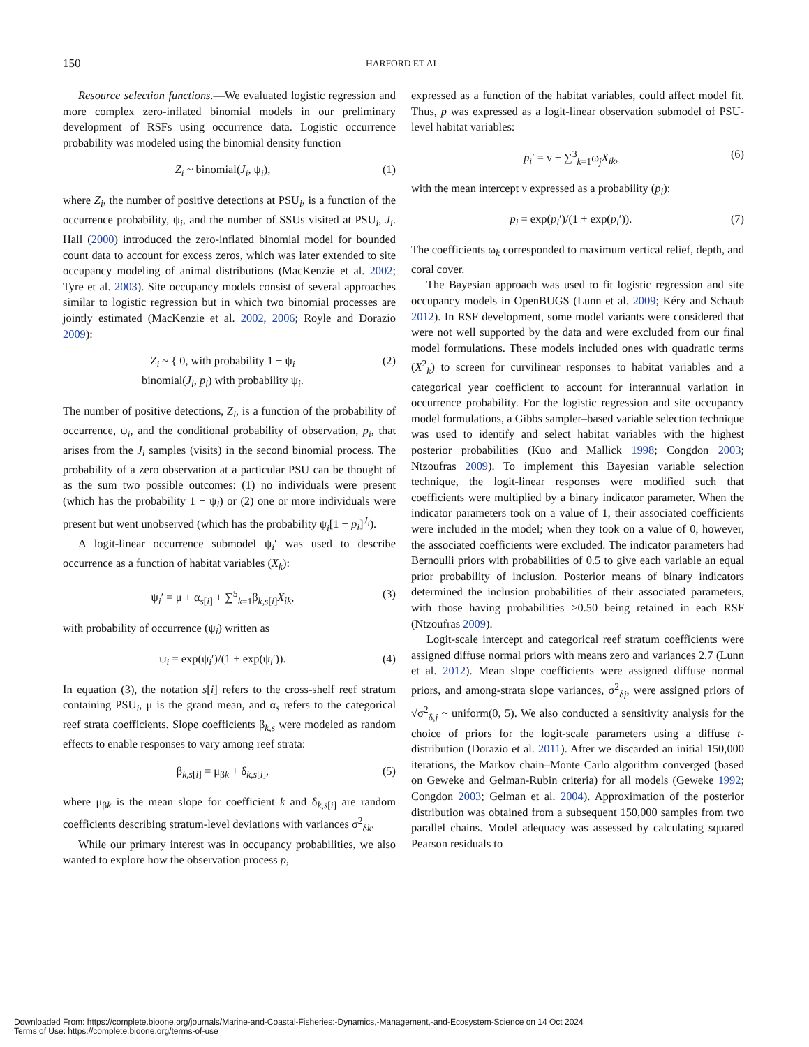150
HARFORD ET AL.
Resource selection functions.—We evaluated logistic regression and more complex zero-inflated binomial models in our preliminary development of RSFs using occurrence data. Logistic occurrence probability was modeled using the binomial density function
Z<sub>i</sub> ~ binomial(J<sub>i</sub>, ψ<sub>i</sub>), (1)
where Z<sub>i</sub>, the number of positive detections at PSU<sub>i</sub>, is a function of the occurrence probability, ψ<sub>i</sub>, and the number of SSUs visited at PSU<sub>i</sub>, J<sub>i</sub>. Hall (2000) introduced the zero-inflated binomial model for bounded count data to account for excess zeros, which was later extended to site occupancy modeling of animal distributions (MacKenzie et al. 2002; Tyre et al. 2003). Site occupancy models consist of several approaches similar to logistic regression but in which two binomial processes are jointly estimated (MacKenzie et al. 2002, 2006; Royle and Dorazio 2009):
Z<sub>i</sub> ~ { 0, with probability 1 − ψ<sub>i</sub>
binomial(J<sub>i</sub>, p<sub>i</sub>) with probability ψ<sub>i</sub>. (2)
The number of positive detections, Z<sub>i</sub>, is a function of the probability of occurrence, ψ<sub>i</sub>, and the conditional probability of observation, p<sub>i</sub>, that arises from the J<sub>i</sub> samples (visits) in the second binomial process. The probability of a zero observation at a particular PSU can be thought of as the sum two possible outcomes: (1) no individuals were present (which has the probability 1 − ψ<sub>i</sub>) or (2) one or more individuals were present but went unobserved (which has the probability ψ<sub>i</sub>[1 − p<sub>i</sub>]<sup>J<sub>i</sub></sup>).
A logit-linear occurrence submodel ψ<sub>i</sub>′ was used to describe occurrence as a function of habitat variables (X<sub>k</sub>):
ψ<sub>i</sub>′ = μ + α<sub>s[i]</sub> + ∑<sup>5</sup><sub>k=1</sub>β<sub>k,s[i]</sub>X<sub>ik</sub>, (3)
with probability of occurrence (ψ<sub>i</sub>) written as
ψ<sub>i</sub> = exp(ψ<sub>i</sub>′)/(1 + exp(ψ<sub>i</sub>′)). (4)
In equation (3), the notation s[i] refers to the cross-shelf reef stratum containing PSU<sub>i</sub>, μ is the grand mean, and α<sub>s</sub> refers to the categorical reef strata coefficients. Slope coefficients β<sub>k,s</sub> were modeled as random effects to enable responses to vary among reef strata:
β<sub>k,s[i]</sub> = μ<sub>βk</sub> + δ<sub>k,s[i]</sub>, (5)
where μ<sub>βk</sub> is the mean slope for coefficient k and δ<sub>k,s[i]</sub> are random coefficients describing stratum-level deviations with variances σ<sup>2</sup><sub>δk</sub>.
While our primary interest was in occupancy probabilities, we also wanted to explore how the observation process p,
expressed as a function of the habitat variables, could affect model fit. Thus, p was expressed as a logit-linear observation submodel of PSU-level habitat variables:
p<sub>i</sub>′ = ν + ∑<sup>3</sup><sub>k=1</sub>ω<sub>j</sub>X<sub>ik</sub>, (6)
with the mean intercept ν expressed as a probability (p<sub>i</sub>):
p<sub>i</sub> = exp(p<sub>i</sub>′)/(1 + exp(p<sub>i</sub>′)). (7)
The coefficients ω<sub>k</sub> corresponded to maximum vertical relief, depth, and coral cover.
The Bayesian approach was used to fit logistic regression and site occupancy models in OpenBUGS (Lunn et al. 2009; Kéry and Schaub 2012). In RSF development, some model variants were considered that were not well supported by the data and were excluded from our final model formulations. These models included ones with quadratic terms (X<sup>2</sup><sub>k</sub>) to screen for curvilinear responses to habitat variables and a categorical year coefficient to account for interannual variation in occurrence probability. For the logistic regression and site occupancy model formulations, a Gibbs sampler–based variable selection technique was used to identify and select habitat variables with the highest posterior probabilities (Kuo and Mallick 1998; Congdon 2003; Ntzoufras 2009). To implement this Bayesian variable selection technique, the logit-linear responses were modified such that coefficients were multiplied by a binary indicator parameter. When the indicator parameters took on a value of 1, their associated coefficients were included in the model; when they took on a value of 0, however, the associated coefficients were excluded. The indicator parameters had Bernoulli priors with probabilities of 0.5 to give each variable an equal prior probability of inclusion. Posterior means of binary indicators determined the inclusion probabilities of their associated parameters, with those having probabilities >0.50 being retained in each RSF (Ntzoufras 2009).
Logit-scale intercept and categorical reef stratum coefficients were assigned diffuse normal priors with means zero and variances 2.7 (Lunn et al. 2012). Mean slope coefficients were assigned diffuse normal priors, and among-strata slope variances, σ<sup>2</sup><sub>δj</sub>, were assigned priors of √σ<sup>2</sup><sub>δ,j</sub> ~ uniform(0, 5). We also conducted a sensitivity analysis for the choice of priors for the logit-scale parameters using a diffuse t-distribution (Dorazio et al. 2011). After we discarded an initial 150,000 iterations, the Markov chain–Monte Carlo algorithm converged (based on Geweke and Gelman-Rubin criteria) for all models (Geweke 1992; Congdon 2003; Gelman et al. 2004). Approximation of the posterior distribution was obtained from a subsequent 150,000 samples from two parallel chains. Model adequacy was assessed by calculating squared Pearson residuals to
Downloaded From: https://complete.bioone.org/journals/Marine-and-Coastal-Fisheries:-Dynamics,-Management,-and-Ecosystem-Science on 14 Oct 2024
Terms of Use: https://complete.bioone.org/terms-of-use